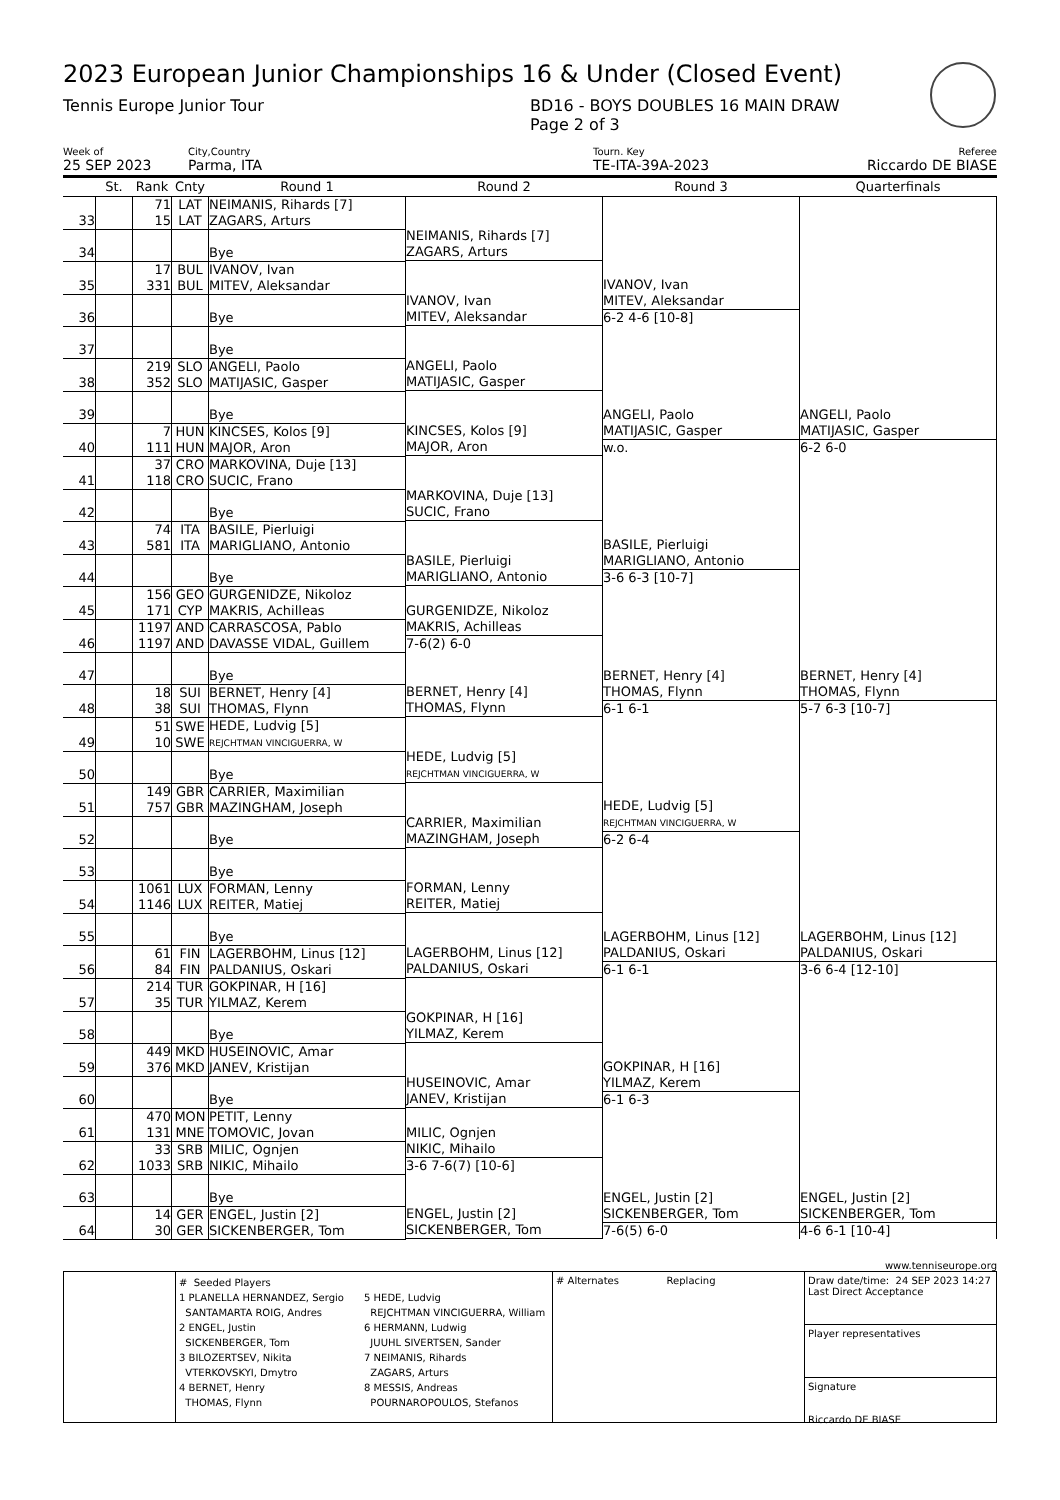2023 European Junior Championships 16 & Under (Closed Event)
Tennis Europe Junior Tour BD16 - BOYS DOUBLES 16 MAIN DRAW
Page 2 of 3
Week of City,Country Tourn. Key Referee
25 SEP 2023 Parma, ITA TE-ITA-39A-2023 Riccardo DE BIASE
| | St. | Rank | Cnty | Round 1 | Round 2 | Round 3 | Quarterfinals |
| --- | --- | --- | --- | --- | --- | --- | --- |
| 33 | | 71 15 | LAT LAT | NEIMANIS, Rihards [7] ZAGARS, Arturs | NEIMANIS, Rihards [7] ZAGARS, Arturs | IVANOV, Ivan MITEV, Aleksandar 6-2 4-6 [10-8] | ANGELI, Paolo MATIJASIC, Gasper 6-2 6-0 |
| 34 | | | | Bye | | | |
| 35 | | 17 331 | BUL BUL | IVANOV, Ivan MITEV, Aleksandar | IVANOV, Ivan MITEV, Aleksandar | | |
| 36 | | | | Bye | | | |
| 37 | | | | Bye | ANGELI, Paolo MATIJASIC, Gasper | ANGELI, Paolo MATIJASIC, Gasper w.o. | |
| 38 | | 219 352 | SLO SLO | ANGELI, Paolo MATIJASIC, Gasper | | | |
| 39 | | | | Bye | KINCSES, Kolos [9] MAJOR, Aron | | |
| 40 | | 7 111 | HUN HUN | KINCSES, Kolos [9] MAJOR, Aron | | | |
| 41 | | 37 118 | CRO CRO | MARKOVINA, Duje [13] SUCIC, Frano | MARKOVINA, Duje [13] SUCIC, Frano | BASILE, Pierluigi MARIGLIANO, Antonio 3-6 6-3 [10-7] | BERNET, Henry [4] THOMAS, Flynn 5-7 6-3 [10-7] |
| 42 | | | | Bye | | | |
| 43 | | 74 581 | ITA ITA | BASILE, Pierluigi MARIGLIANO, Antonio | BASILE, Pierluigi MARIGLIANO, Antonio | | |
| 44 | | | | Bye | | | |
| 45 | | 156 171 | GEO CYP | GURGENIDZE, Nikoloz MAKRIS, Achilleas | GURGENIDZE, Nikoloz MAKRIS, Achilleas 7-6(2) 6-0 | BERNET, Henry [4] THOMAS, Flynn 6-1 6-1 | |
| 46 | | 1197 1197 | AND AND | CARRASCOSA, Pablo DAVASSE VIDAL, Guillem | | | |
| 47 | | | | Bye | BERNET, Henry [4] THOMAS, Flynn | | |
| 48 | | 18 38 | SUI SUI | BERNET, Henry [4] THOMAS, Flynn | | | |
| 49 | | 51 10 | SWE SWE | HEDE, Ludvig [5] REJCHTMAN VINCIGUERRA, W | HEDE, Ludvig [5] REJCHTMAN VINCIGUERRA, W | HEDE, Ludvig [5] REJCHTMAN VINCIGUERRA, W 6-2 6-4 | LAGERBOHM, Linus [12] PALDANIUS, Oskari 3-6 6-4 [12-10] |
| 50 | | | | Bye | | | |
| 51 | | 149 757 | GBR GBR | CARRIER, Maximilian MAZINGHAM, Joseph | CARRIER, Maximilian MAZINGHAM, Joseph | | |
| 52 | | | | Bye | | | |
| 53 | | | | Bye | FORMAN, Lenny REITER, Matiej | LAGERBOHM, Linus [12] PALDANIUS, Oskari 6-1 6-1 | |
| 54 | | 1061 1146 | LUX LUX | FORMAN, Lenny REITER, Matiej | | | |
| 55 | | | | Bye | LAGERBOHM, Linus [12] PALDANIUS, Oskari | | |
| 56 | | 61 84 | FIN FIN | LAGERBOHM, Linus [12] PALDANIUS, Oskari | | | |
| 57 | | 214 35 | TUR TUR | GOKPINAR, H [16] YILMAZ, Kerem | GOKPINAR, H [16] YILMAZ, Kerem | GOKPINAR, H [16] YILMAZ, Kerem 6-1 6-3 | ENGEL, Justin [2] SICKENBERGER, Tom 4-6 6-1 [10-4] |
| 58 | | | | Bye | | | |
| 59 | | 449 376 | MKD MKD | HUSEINOVIC, Amar JANEV, Kristijan | HUSEINOVIC, Amar JANEV, Kristijan | | |
| 60 | | | | Bye | | | |
| 61 | | 470 131 | MON MNE | PETIT, Lenny TOMOVIC, Jovan | MILIC, Ognjen NIKIC, Mihailo 3-6 7-6(7) [10-6] | ENGEL, Justin [2] SICKENBERGER, Tom 7-6(5) 6-0 | |
| 62 | | 33 1033 | SRB SRB | MILIC, Ognjen NIKIC, Mihailo | | | |
| 63 | | | | Bye | ENGEL, Justin [2] SICKENBERGER, Tom | | |
| 64 | | 14 30 | GER GER | ENGEL, Justin [2] SICKENBERGER, Tom | | | |
www.tenniseurope.org
# Seeded Players
1 PLANELLA HERNANDEZ, Sergio
SANTAMARTA ROIG, Andres
2 ENGEL, Justin
SICKENBERGER, Tom
3 BILOZERTSEV, Nikita
VTERKOVSKYI, Dmytro
4 BERNET, Henry
THOMAS, Flynn
5 HEDE, Ludvig
REJCHTMAN VINCIGUERRA, William
6 HERMANN, Ludwig
JUUHL SIVERTSEN, Sander
7 NEIMANIS, Rihards
ZAGARS, Arturs
8 MESSIS, Andreas
POURNAROPOULOS, Stefanos
# Alternates Replacing
Draw date/time: 24 SEP 2023 14:27
Last Direct Acceptance
Player representatives
Signature
Riccardo DE BIASE